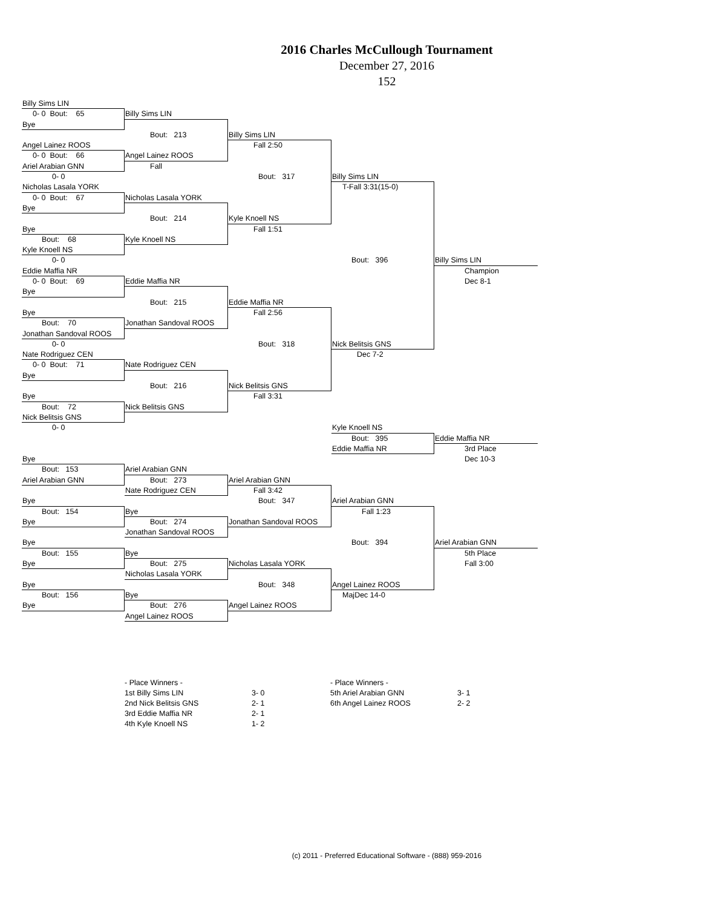2016 Charles McCullough Tournament
December 27, 2016
152
Billy Sims LIN
0- 0 Bout: 65
Billy Sims LIN
Bye
Bout: 213
Billy Sims LIN
Angel Lainez ROOS
Fall 2:50
0- 0 Bout: 66
Angel Lainez ROOS
Ariel Arabian GNN
Fall
0- 0
Bout: 317
Billy Sims LIN
Nicholas Lasala YORK
T-Fall 3:31(15-0)
0- 0 Bout: 67
Nicholas Lasala YORK
Bye
Bout: 214
Kyle Knoell NS
Bye
Fall 1:51
Bout: 68
Kyle Knoell NS
Kyle Knoell NS
0- 0
Bout: 396
Billy Sims LIN
Eddie Maffia NR
Champion
0- 0 Bout: 69
Eddie Maffia NR
Dec 8-1
Bye
Bout: 215
Eddie Maffia NR
Bye
Fall 2:56
Bout: 70
Jonathan Sandoval ROOS
Jonathan Sandoval ROOS
0- 0
Bout: 318
Nick Belitsis GNS
Nate Rodriguez CEN
Dec 7-2
0- 0 Bout: 71
Nate Rodriguez CEN
Bye
Bout: 216
Nick Belitsis GNS
Bye
Fall 3:31
Bout: 72
Nick Belitsis GNS
Nick Belitsis GNS
0- 0
Kyle Knoell NS
Bout: 395
Eddie Maffia NR
Eddie Maffia NR
3rd Place
Bye
Dec 10-3
Bout: 153
Ariel Arabian GNN
Ariel Arabian GNN
Bout: 273
Ariel Arabian GNN
Nate Rodriguez CEN
Fall 3:42
Bye
Bout: 347
Ariel Arabian GNN
Bout: 154
Bye
Fall 1:23
Bye
Bout: 274
Jonathan Sandoval ROOS
Jonathan Sandoval ROOS
Bye
Bout: 394
Ariel Arabian GNN
Bout: 155
Bye
5th Place
Bye
Bout: 275
Nicholas Lasala YORK
Fall 3:00
Nicholas Lasala YORK
Bye
Bout: 348
Angel Lainez ROOS
Bout: 156
Bye
MajDec 14-0
Bye
Bout: 276
Angel Lainez ROOS
Angel Lainez ROOS
- Place Winners -
1st Billy Sims LIN 3- 0
2nd Nick Belitsis GNS 2- 1
3rd Eddie Maffia NR 2- 1
4th Kyle Knoell NS 1- 2
- Place Winners -
5th Ariel Arabian GNN 3- 1
6th Angel Lainez ROOS 2- 2
(c) 2011 - Preferred Educational Software - (888) 959-2016